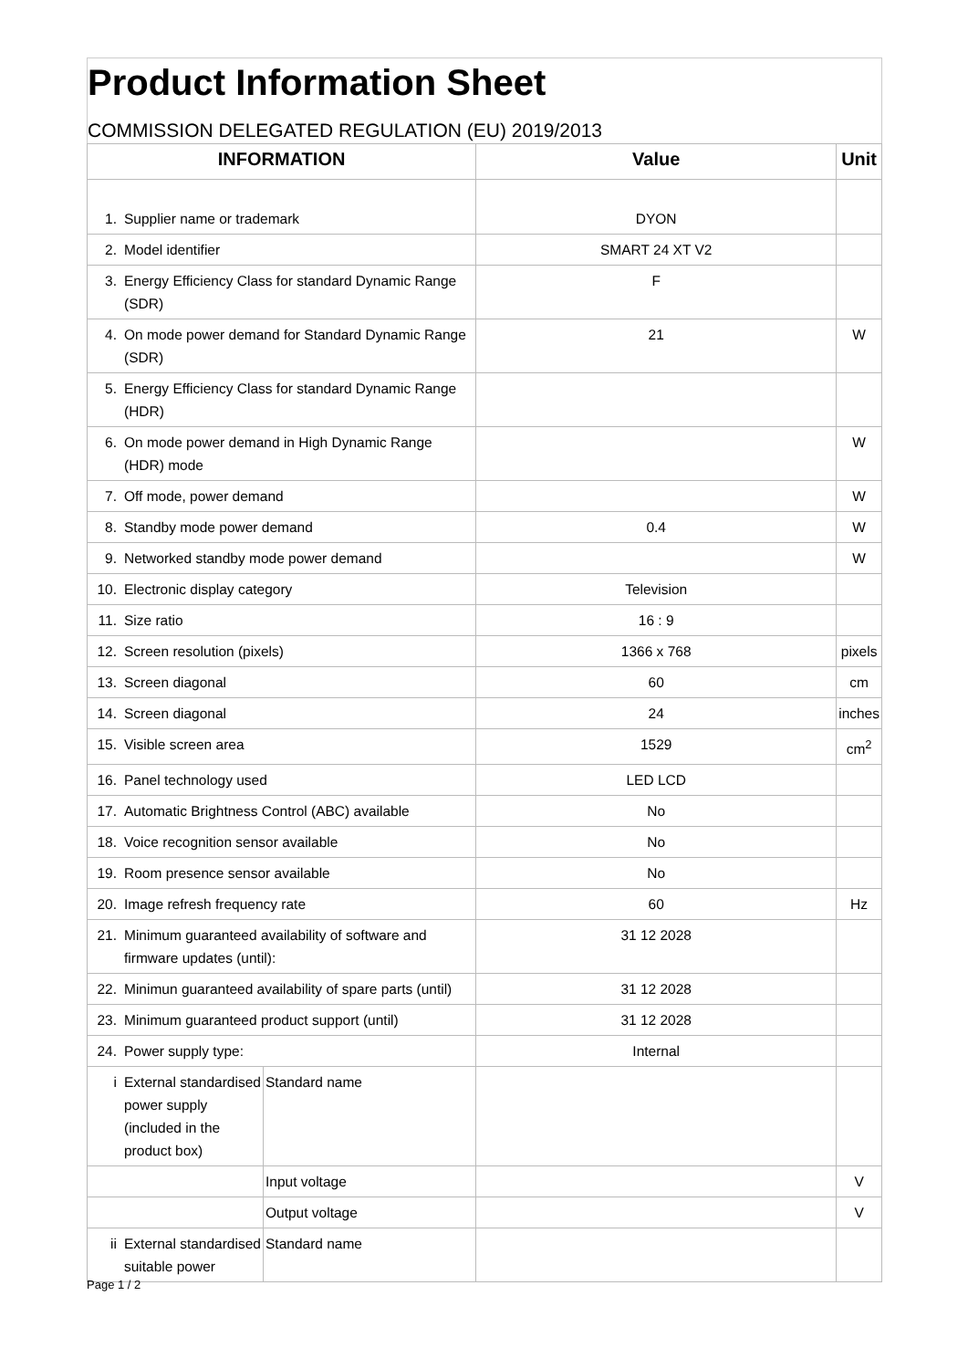Product Information Sheet
COMMISSION DELEGATED REGULATION (EU) 2019/2013
| INFORMATION | | | Value | Unit |
| --- | --- | --- | --- | --- |
| 1. | Supplier name or trademark | | DYON | |
| 2. | Model identifier | | SMART 24 XT V2 | |
| 3. | Energy Efficiency Class for standard Dynamic Range (SDR) | | F | |
| 4. | On mode power demand for Standard Dynamic Range (SDR) | | 21 | W |
| 5. | Energy Efficiency Class for standard Dynamic Range (HDR) | | | |
| 6. | On mode power demand in High Dynamic Range (HDR) mode | | | W |
| 7. | Off mode, power demand | | | W |
| 8. | Standby mode power demand | | 0.4 | W |
| 9. | Networked standby mode power demand | | | W |
| 10. | Electronic display category | | Television | |
| 11. | Size ratio | | 16 : 9 | |
| 12. | Screen resolution (pixels) | | 1366 x 768 | pixels |
| 13. | Screen diagonal | | 60 | cm |
| 14. | Screen diagonal | | 24 | inches |
| 15. | Visible screen area | | 1529 | cm<sup>2</sup> |
| 16. | Panel technology used | | LED LCD | |
| 17. | Automatic Brightness Control (ABC) available | | No | |
| 18. | Voice recognition sensor available | | No | |
| 19. | Room presence sensor available | | No | |
| 20. | Image refresh frequency rate | | 60 | Hz |
| 21. | Minimum guaranteed availability of software and firmware updates (until): | | 31 12 2028 | |
| 22. | Minimun guaranteed availability of spare parts (until) | | 31 12 2028 | |
| 23. | Minimum guaranteed product support (until) | | 31 12 2028 | |
| 24. | Power supply type: | | Internal | |
| i | External standardised power supply (included in the product box) | Standard name | | |
| | | Input voltage | | V |
| | | Output voltage | | V |
| ii | External standardised suitable power | Standard name | | |
Page 1 / 2